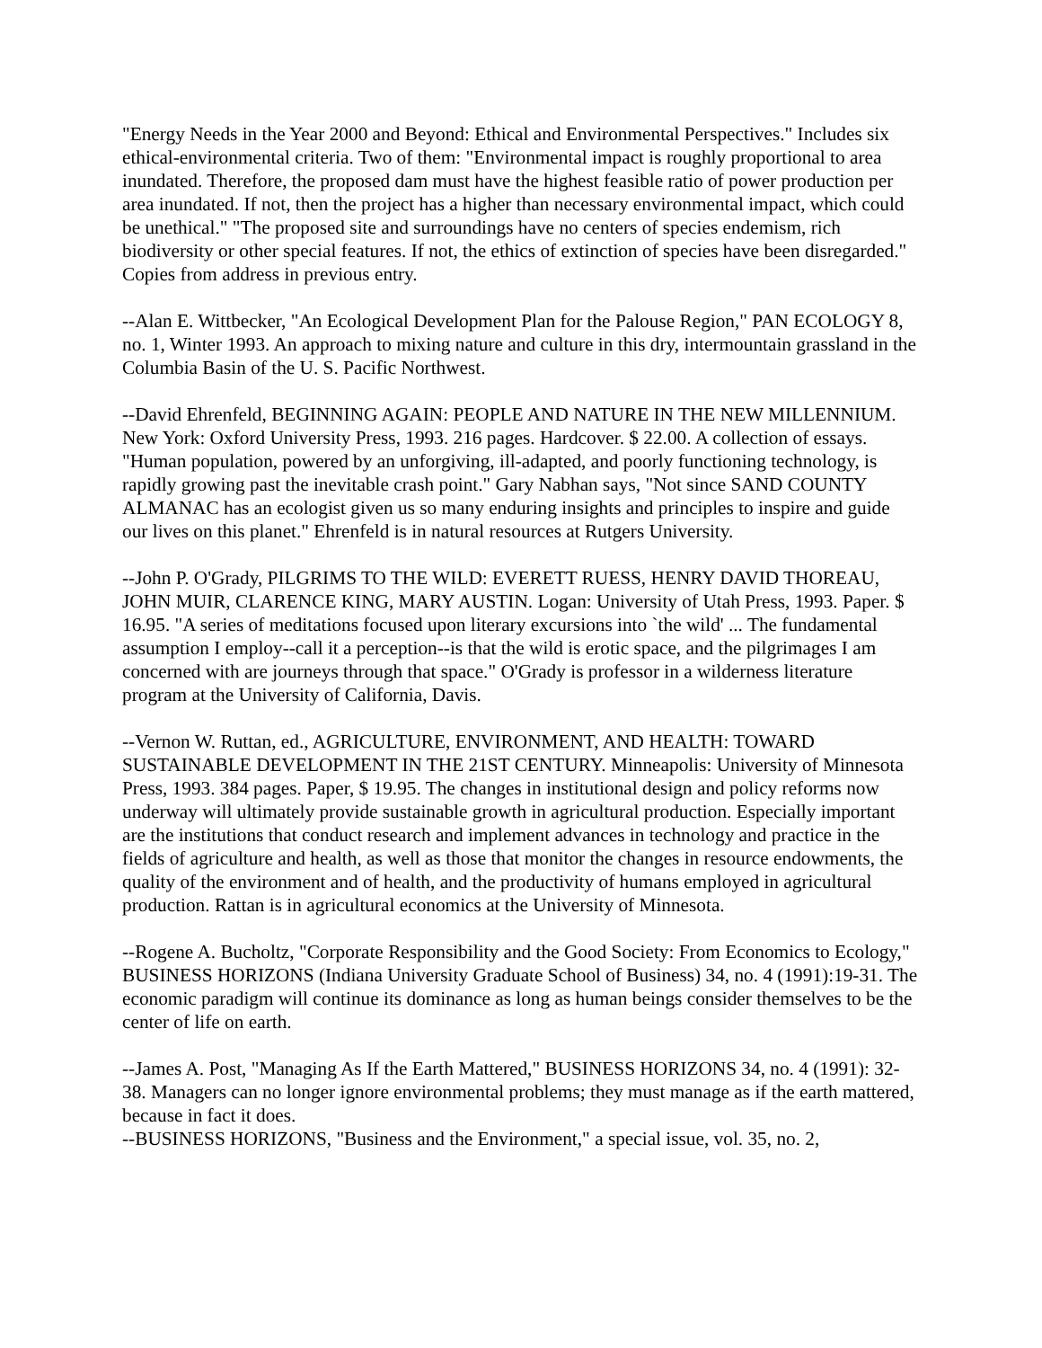"Energy Needs in the Year 2000 and Beyond: Ethical and Environmental Perspectives." Includes six ethical-environmental criteria. Two of them: "Environmental impact is roughly proportional to area inundated. Therefore, the proposed dam must have the highest feasible ratio of power production per area inundated. If not, then the project has a higher than necessary environmental impact, which could be unethical." "The proposed site and surroundings have no centers of species endemism, rich biodiversity or other special features. If not, the ethics of extinction of species have been disregarded." Copies from address in previous entry.
--Alan E. Wittbecker, "An Ecological Development Plan for the Palouse Region," PAN ECOLOGY 8, no. 1, Winter 1993. An approach to mixing nature and culture in this dry, intermountain grassland in the Columbia Basin of the U. S. Pacific Northwest.
--David Ehrenfeld, BEGINNING AGAIN: PEOPLE AND NATURE IN THE NEW MILLENNIUM. New York: Oxford University Press, 1993. 216 pages. Hardcover. $ 22.00. A collection of essays. "Human population, powered by an unforgiving, ill-adapted, and poorly functioning technology, is rapidly growing past the inevitable crash point." Gary Nabhan says, "Not since SAND COUNTY ALMANAC has an ecologist given us so many enduring insights and principles to inspire and guide our lives on this planet." Ehrenfeld is in natural resources at Rutgers University.
--John P. O'Grady, PILGRIMS TO THE WILD: EVERETT RUESS, HENRY DAVID THOREAU, JOHN MUIR, CLARENCE KING, MARY AUSTIN. Logan: University of Utah Press, 1993. Paper. $ 16.95. "A series of meditations focused upon literary excursions into `the wild' ... The fundamental assumption I employ--call it a perception--is that the wild is erotic space, and the pilgrimages I am concerned with are journeys through that space." O'Grady is professor in a wilderness literature program at the University of California, Davis.
--Vernon W. Ruttan, ed., AGRICULTURE, ENVIRONMENT, AND HEALTH: TOWARD SUSTAINABLE DEVELOPMENT IN THE 21ST CENTURY. Minneapolis: University of Minnesota Press, 1993. 384 pages. Paper, $ 19.95. The changes in institutional design and policy reforms now underway will ultimately provide sustainable growth in agricultural production. Especially important are the institutions that conduct research and implement advances in technology and practice in the fields of agriculture and health, as well as those that monitor the changes in resource endowments, the quality of the environment and of health, and the productivity of humans employed in agricultural production. Rattan is in agricultural economics at the University of Minnesota.
--Rogene A. Bucholtz, "Corporate Responsibility and the Good Society: From Economics to Ecology," BUSINESS HORIZONS (Indiana University Graduate School of Business) 34, no. 4 (1991):19-31. The economic paradigm will continue its dominance as long as human beings consider themselves to be the center of life on earth.
--James A. Post, "Managing As If the Earth Mattered," BUSINESS HORIZONS 34, no. 4 (1991): 32-38. Managers can no longer ignore environmental problems; they must manage as if the earth mattered, because in fact it does.
--BUSINESS HORIZONS, "Business and the Environment," a special issue, vol. 35, no. 2,